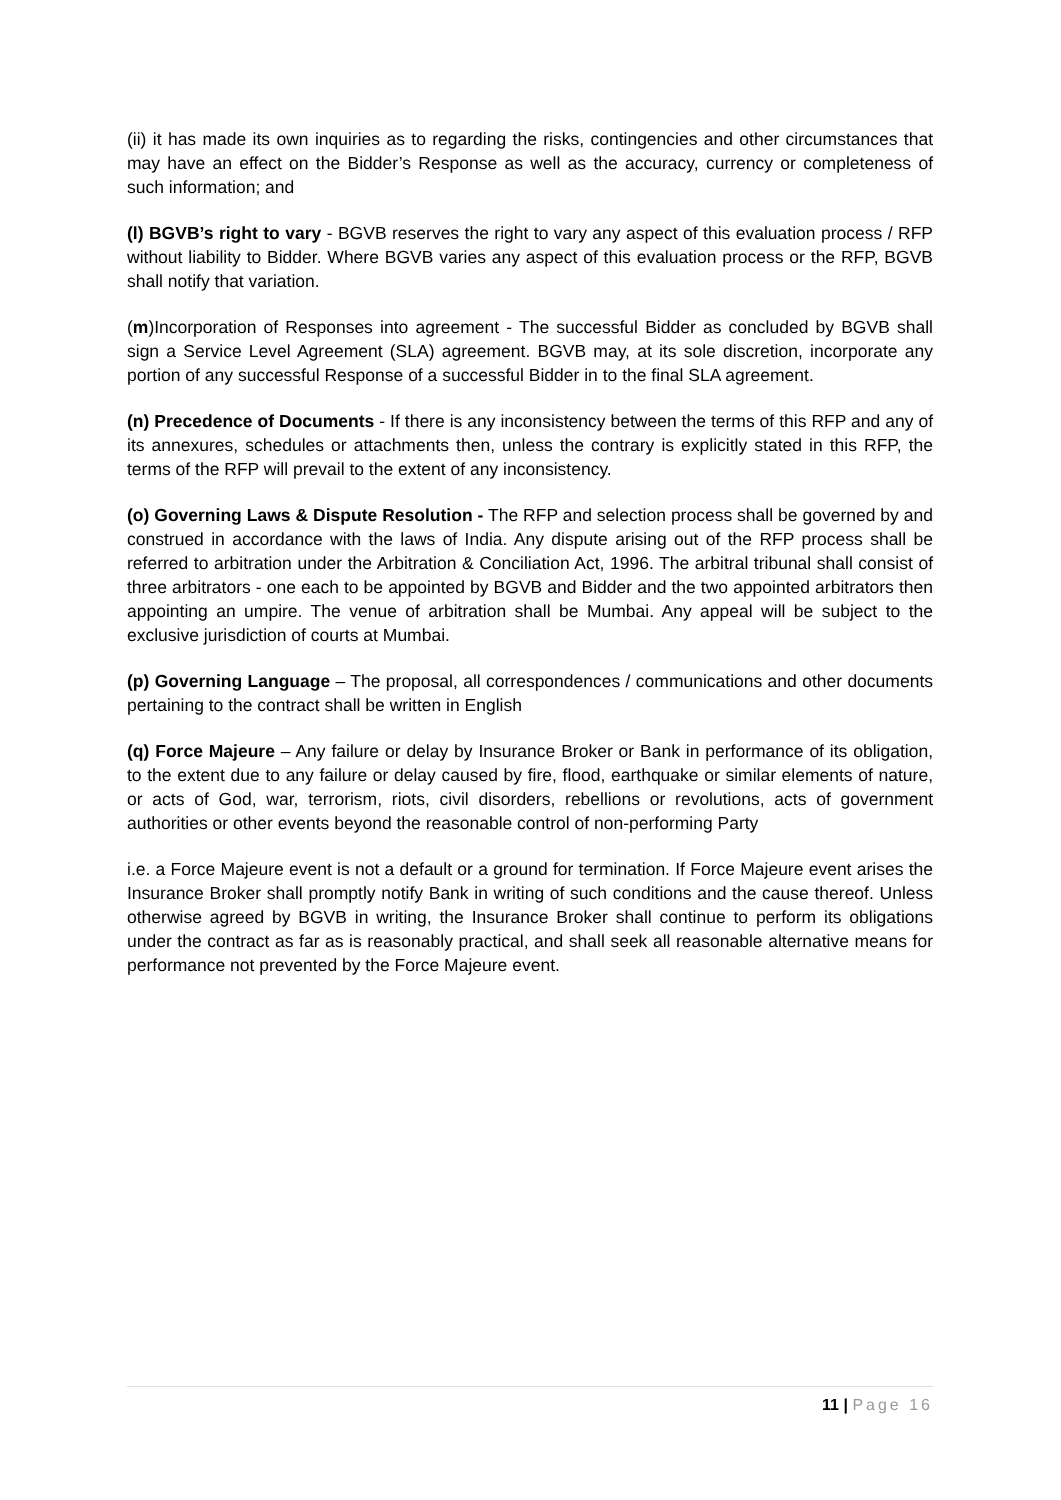(ii) it has made its own inquiries as to regarding the risks, contingencies and other circumstances that may have an effect on the Bidder’s Response as well as the accuracy, currency or completeness of such information; and
(l) BGVB’s right to vary - BGVB reserves the right to vary any aspect of this evaluation process / RFP without liability to Bidder. Where BGVB varies any aspect of this evaluation process or the RFP, BGVB shall notify that variation.
(m)Incorporation of Responses into agreement - The successful Bidder as concluded by BGVB shall sign a Service Level Agreement (SLA) agreement. BGVB may, at its sole discretion, incorporate any portion of any successful Response of a successful Bidder in to the final SLA agreement.
(n) Precedence of Documents - If there is any inconsistency between the terms of this RFP and any of its annexures, schedules or attachments then, unless the contrary is explicitly stated in this RFP, the terms of the RFP will prevail to the extent of any inconsistency.
(o) Governing Laws & Dispute Resolution - The RFP and selection process shall be governed by and construed in accordance with the laws of India. Any dispute arising out of the RFP process shall be referred to arbitration under the Arbitration & Conciliation Act, 1996. The arbitral tribunal shall consist of three arbitrators - one each to be appointed by BGVB and Bidder and the two appointed arbitrators then appointing an umpire. The venue of arbitration shall be Mumbai. Any appeal will be subject to the exclusive jurisdiction of courts at Mumbai.
(p) Governing Language – The proposal, all correspondences / communications and other documents pertaining to the contract shall be written in English
(q) Force Majeure – Any failure or delay by Insurance Broker or Bank in performance of its obligation, to the extent due to any failure or delay caused by fire, flood, earthquake or similar elements of nature, or acts of God, war, terrorism, riots, civil disorders, rebellions or revolutions, acts of government authorities or other events beyond the reasonable control of non-performing Party
i.e. a Force Majeure event is not a default or a ground for termination. If Force Majeure event arises the Insurance Broker shall promptly notify Bank in writing of such conditions and the cause thereof. Unless otherwise agreed by BGVB in writing, the Insurance Broker shall continue to perform its obligations under the contract as far as is reasonably practical, and shall seek all reasonable alternative means for performance not prevented by the Force Majeure event.
11 | Page 16